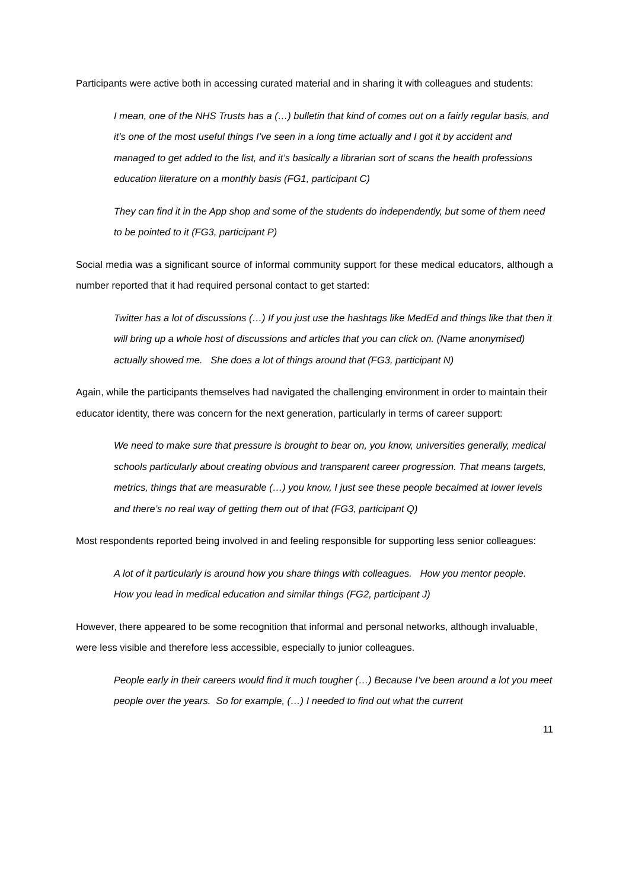Participants were active both in accessing curated material and in sharing it with colleagues and students:
I mean, one of the NHS Trusts has a (…) bulletin that kind of comes out on a fairly regular basis, and it’s one of the most useful things I’ve seen in a long time actually and I got it by accident and managed to get added to the list, and it’s basically a librarian sort of scans the health professions education literature on a monthly basis (FG1, participant C)
They can find it in the App shop and some of the students do independently, but some of them need to be pointed to it (FG3, participant P)
Social media was a significant source of informal community support for these medical educators, although a number reported that it had required personal contact to get started:
Twitter has a lot of discussions (…) If you just use the hashtags like MedEd and things like that then it will bring up a whole host of discussions and articles that you can click on. (Name anonymised) actually showed me. She does a lot of things around that (FG3, participant N)
Again, while the participants themselves had navigated the challenging environment in order to maintain their educator identity, there was concern for the next generation, particularly in terms of career support:
We need to make sure that pressure is brought to bear on, you know, universities generally, medical schools particularly about creating obvious and transparent career progression. That means targets, metrics, things that are measurable (…) you know, I just see these people becalmed at lower levels and there’s no real way of getting them out of that (FG3, participant Q)
Most respondents reported being involved in and feeling responsible for supporting less senior colleagues:
A lot of it particularly is around how you share things with colleagues. How you mentor people. How you lead in medical education and similar things (FG2, participant J)
However, there appeared to be some recognition that informal and personal networks, although invaluable, were less visible and therefore less accessible, especially to junior colleagues.
People early in their careers would find it much tougher (…) Because I’ve been around a lot you meet people over the years. So for example, (…) I needed to find out what the current
11